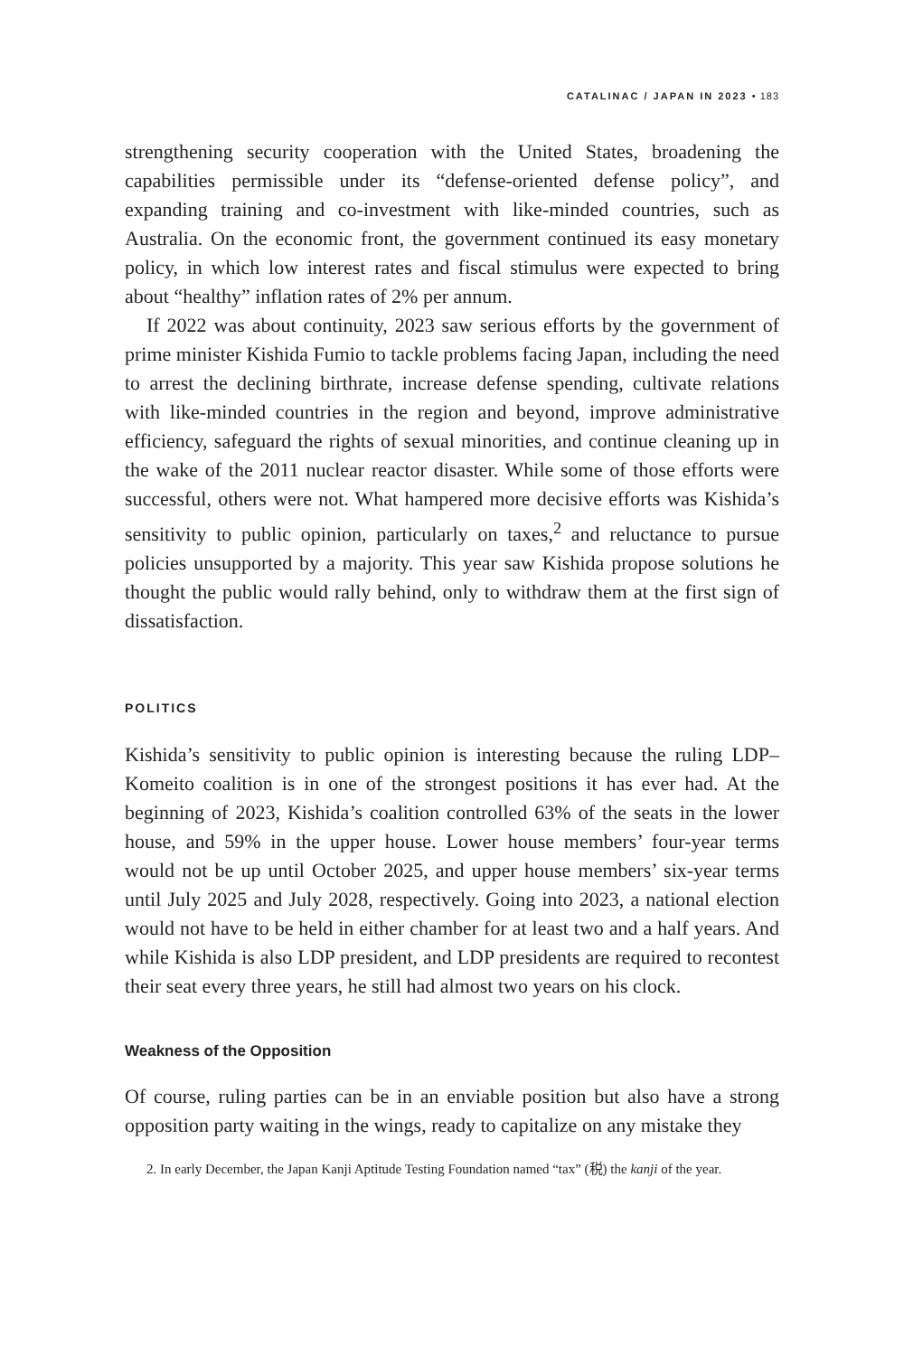CATALINAC / JAPAN IN 2023 • 183
strengthening security cooperation with the United States, broadening the capabilities permissible under its “defense-oriented defense policy”, and expanding training and co-investment with like-minded countries, such as Australia. On the economic front, the government continued its easy monetary policy, in which low interest rates and fiscal stimulus were expected to bring about “healthy” inflation rates of 2% per annum.
If 2022 was about continuity, 2023 saw serious efforts by the government of prime minister Kishida Fumio to tackle problems facing Japan, including the need to arrest the declining birthrate, increase defense spending, cultivate relations with like-minded countries in the region and beyond, improve administrative efficiency, safeguard the rights of sexual minorities, and continue cleaning up in the wake of the 2011 nuclear reactor disaster. While some of those efforts were successful, others were not. What hampered more decisive efforts was Kishida’s sensitivity to public opinion, particularly on taxes,<sup>2</sup> and reluctance to pursue policies unsupported by a majority. This year saw Kishida propose solutions he thought the public would rally behind, only to withdraw them at the first sign of dissatisfaction.
POLITICS
Kishida’s sensitivity to public opinion is interesting because the ruling LDP–Komeito coalition is in one of the strongest positions it has ever had. At the beginning of 2023, Kishida’s coalition controlled 63% of the seats in the lower house, and 59% in the upper house. Lower house members’ four-year terms would not be up until October 2025, and upper house members’ six-year terms until July 2025 and July 2028, respectively. Going into 2023, a national election would not have to be held in either chamber for at least two and a half years. And while Kishida is also LDP president, and LDP presidents are required to recontest their seat every three years, he still had almost two years on his clock.
Weakness of the Opposition
Of course, ruling parties can be in an enviable position but also have a strong opposition party waiting in the wings, ready to capitalize on any mistake they
2. In early December, the Japan Kanji Aptitude Testing Foundation named “tax” (税) the kanji of the year.